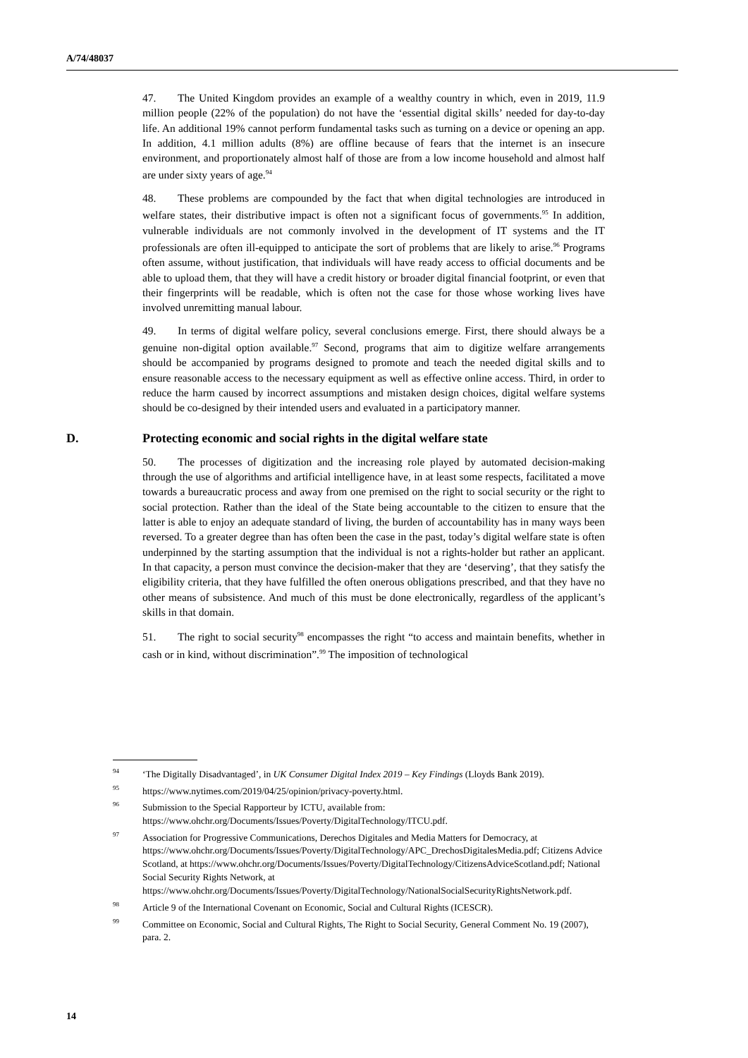A/74/48037
47. The United Kingdom provides an example of a wealthy country in which, even in 2019, 11.9 million people (22% of the population) do not have the ‘essential digital skills’ needed for day-to-day life. An additional 19% cannot perform fundamental tasks such as turning on a device or opening an app. In addition, 4.1 million adults (8%) are offline because of fears that the internet is an insecure environment, and proportionately almost half of those are from a low income household and almost half are under sixty years of age.<sup>94</sup>
48. These problems are compounded by the fact that when digital technologies are introduced in welfare states, their distributive impact is often not a significant focus of governments.<sup>95</sup> In addition, vulnerable individuals are not commonly involved in the development of IT systems and the IT professionals are often ill-equipped to anticipate the sort of problems that are likely to arise.<sup>96</sup> Programs often assume, without justification, that individuals will have ready access to official documents and be able to upload them, that they will have a credit history or broader digital financial footprint, or even that their fingerprints will be readable, which is often not the case for those whose working lives have involved unremitting manual labour.
49. In terms of digital welfare policy, several conclusions emerge. First, there should always be a genuine non-digital option available.<sup>97</sup> Second, programs that aim to digitize welfare arrangements should be accompanied by programs designed to promote and teach the needed digital skills and to ensure reasonable access to the necessary equipment as well as effective online access. Third, in order to reduce the harm caused by incorrect assumptions and mistaken design choices, digital welfare systems should be co-designed by their intended users and evaluated in a participatory manner.
D. Protecting economic and social rights in the digital welfare state
50. The processes of digitization and the increasing role played by automated decision-making through the use of algorithms and artificial intelligence have, in at least some respects, facilitated a move towards a bureaucratic process and away from one premised on the right to social security or the right to social protection. Rather than the ideal of the State being accountable to the citizen to ensure that the latter is able to enjoy an adequate standard of living, the burden of accountability has in many ways been reversed. To a greater degree than has often been the case in the past, today’s digital welfare state is often underpinned by the starting assumption that the individual is not a rights-holder but rather an applicant. In that capacity, a person must convince the decision-maker that they are ‘deserving’, that they satisfy the eligibility criteria, that they have fulfilled the often onerous obligations prescribed, and that they have no other means of subsistence. And much of this must be done electronically, regardless of the applicant’s skills in that domain.
51. The right to social security<sup>98</sup> encompasses the right “to access and maintain benefits, whether in cash or in kind, without discrimination”.<sup>99</sup> The imposition of technological
<sup>94</sup> ‘The Digitally Disadvantaged’, in UK Consumer Digital Index 2019 – Key Findings (Lloyds Bank 2019).
<sup>95</sup> https://www.nytimes.com/2019/04/25/opinion/privacy-poverty.html.
<sup>96</sup> Submission to the Special Rapporteur by ICTU, available from: https://www.ohchr.org/Documents/Issues/Poverty/DigitalTechnology/ITCU.pdf.
<sup>97</sup> Association for Progressive Communications, Derechos Digitales and Media Matters for Democracy, at https://www.ohchr.org/Documents/Issues/Poverty/DigitalTechnology/APC_DrechosDigitalesMedia.pdf; Citizens Advice Scotland, at https://www.ohchr.org/Documents/Issues/Poverty/DigitalTechnology/CitizensAdviceScotland.pdf; National Social Security Rights Network, at https://www.ohchr.org/Documents/Issues/Poverty/DigitalTechnology/NationalSocialSecurityRightsNetwork.pdf.
<sup>98</sup> Article 9 of the International Covenant on Economic, Social and Cultural Rights (ICESCR).
<sup>99</sup> Committee on Economic, Social and Cultural Rights, The Right to Social Security, General Comment No. 19 (2007), para. 2.
14